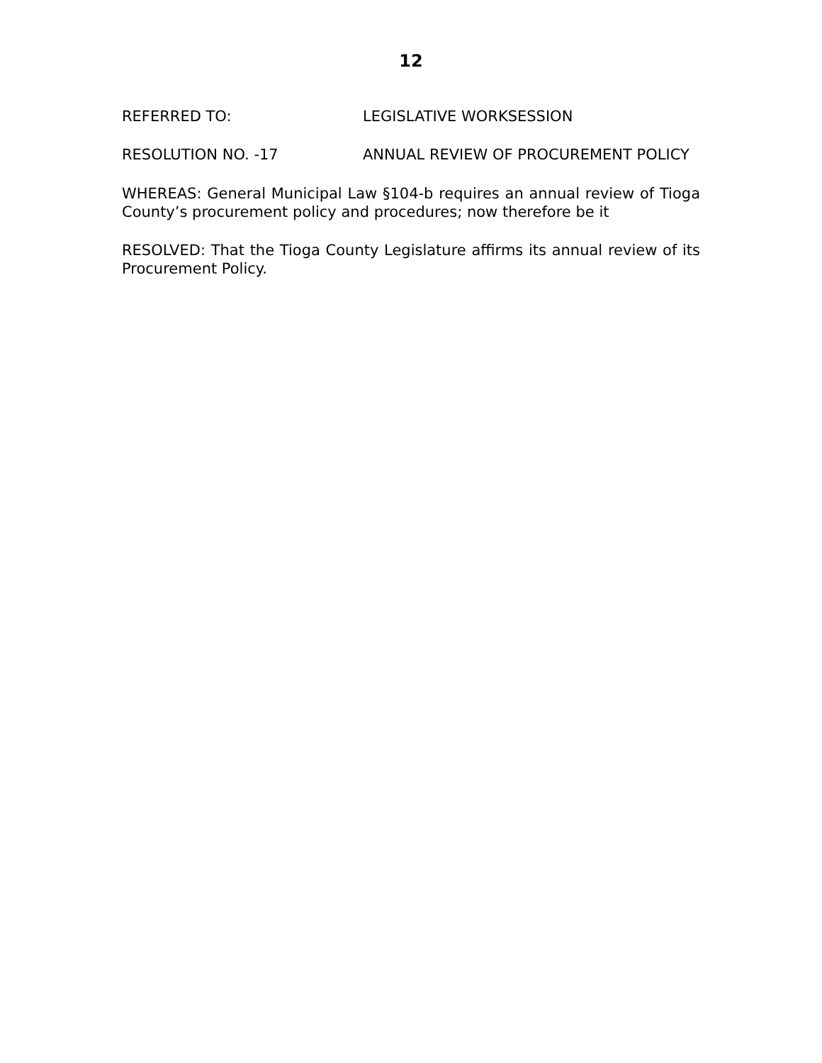12
REFERRED TO: LEGISLATIVE WORKSESSION
RESOLUTION NO. -17 ANNUAL REVIEW OF PROCUREMENT POLICY
WHEREAS: General Municipal Law §104-b requires an annual review of Tioga County’s procurement policy and procedures; now therefore be it
RESOLVED: That the Tioga County Legislature affirms its annual review of its Procurement Policy.